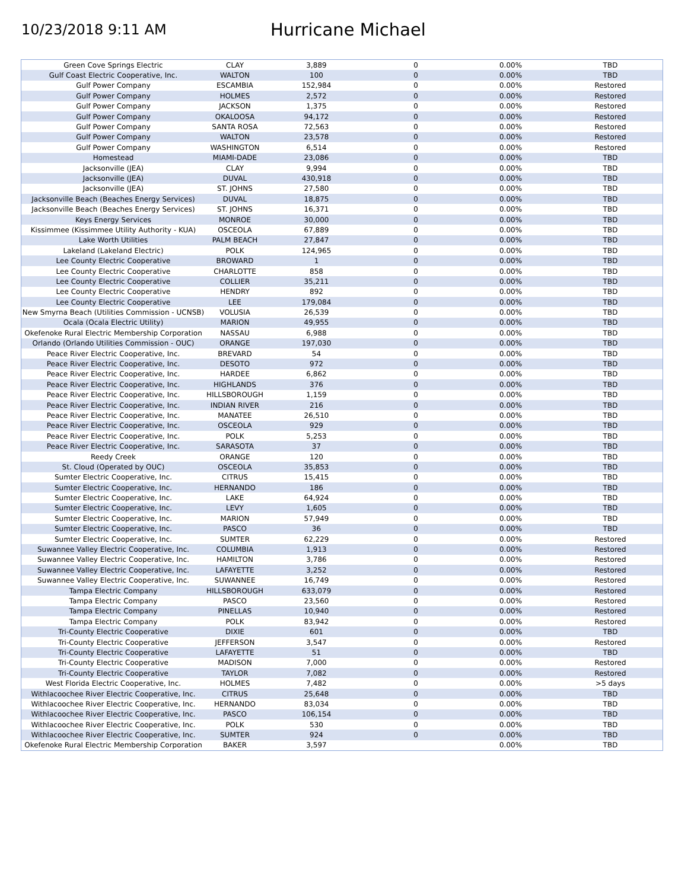10/23/2018 9:11 AM
Hurricane Michael
| Green Cove Springs Electric | CLAY | 3,889 | 0 | 0.00% | TBD |
| Gulf Coast Electric Cooperative, Inc. | WALTON | 100 | 0 | 0.00% | TBD |
| Gulf Power Company | ESCAMBIA | 152,984 | 0 | 0.00% | Restored |
| Gulf Power Company | HOLMES | 2,572 | 0 | 0.00% | Restored |
| Gulf Power Company | JACKSON | 1,375 | 0 | 0.00% | Restored |
| Gulf Power Company | OKALOOSA | 94,172 | 0 | 0.00% | Restored |
| Gulf Power Company | SANTA ROSA | 72,563 | 0 | 0.00% | Restored |
| Gulf Power Company | WALTON | 23,578 | 0 | 0.00% | Restored |
| Gulf Power Company | WASHINGTON | 6,514 | 0 | 0.00% | Restored |
| Homestead | MIAMI-DADE | 23,086 | 0 | 0.00% | TBD |
| Jacksonville (JEA) | CLAY | 9,994 | 0 | 0.00% | TBD |
| Jacksonville (JEA) | DUVAL | 430,918 | 0 | 0.00% | TBD |
| Jacksonville (JEA) | ST. JOHNS | 27,580 | 0 | 0.00% | TBD |
| Jacksonville Beach (Beaches Energy Services) | DUVAL | 18,875 | 0 | 0.00% | TBD |
| Jacksonville Beach (Beaches Energy Services) | ST. JOHNS | 16,371 | 0 | 0.00% | TBD |
| Keys Energy Services | MONROE | 30,000 | 0 | 0.00% | TBD |
| Kissimmee (Kissimmee Utility Authority - KUA) | OSCEOLA | 67,889 | 0 | 0.00% | TBD |
| Lake Worth Utilities | PALM BEACH | 27,847 | 0 | 0.00% | TBD |
| Lakeland (Lakeland Electric) | POLK | 124,965 | 0 | 0.00% | TBD |
| Lee County Electric Cooperative | BROWARD | 1 | 0 | 0.00% | TBD |
| Lee County Electric Cooperative | CHARLOTTE | 858 | 0 | 0.00% | TBD |
| Lee County Electric Cooperative | COLLIER | 35,211 | 0 | 0.00% | TBD |
| Lee County Electric Cooperative | HENDRY | 892 | 0 | 0.00% | TBD |
| Lee County Electric Cooperative | LEE | 179,084 | 0 | 0.00% | TBD |
| New Smyrna Beach (Utilities Commission - UCNSB) | VOLUSIA | 26,539 | 0 | 0.00% | TBD |
| Ocala (Ocala Electric Utility) | MARION | 49,955 | 0 | 0.00% | TBD |
| Okefenoke Rural Electric Membership Corporation | NASSAU | 6,988 | 0 | 0.00% | TBD |
| Orlando (Orlando Utilities Commission - OUC) | ORANGE | 197,030 | 0 | 0.00% | TBD |
| Peace River Electric Cooperative, Inc. | BREVARD | 54 | 0 | 0.00% | TBD |
| Peace River Electric Cooperative, Inc. | DESOTO | 972 | 0 | 0.00% | TBD |
| Peace River Electric Cooperative, Inc. | HARDEE | 6,862 | 0 | 0.00% | TBD |
| Peace River Electric Cooperative, Inc. | HIGHLANDS | 376 | 0 | 0.00% | TBD |
| Peace River Electric Cooperative, Inc. | HILLSBOROUGH | 1,159 | 0 | 0.00% | TBD |
| Peace River Electric Cooperative, Inc. | INDIAN RIVER | 216 | 0 | 0.00% | TBD |
| Peace River Electric Cooperative, Inc. | MANATEE | 26,510 | 0 | 0.00% | TBD |
| Peace River Electric Cooperative, Inc. | OSCEOLA | 929 | 0 | 0.00% | TBD |
| Peace River Electric Cooperative, Inc. | POLK | 5,253 | 0 | 0.00% | TBD |
| Peace River Electric Cooperative, Inc. | SARASOTA | 37 | 0 | 0.00% | TBD |
| Reedy Creek | ORANGE | 120 | 0 | 0.00% | TBD |
| St. Cloud (Operated by OUC) | OSCEOLA | 35,853 | 0 | 0.00% | TBD |
| Sumter Electric Cooperative, Inc. | CITRUS | 15,415 | 0 | 0.00% | TBD |
| Sumter Electric Cooperative, Inc. | HERNANDO | 186 | 0 | 0.00% | TBD |
| Sumter Electric Cooperative, Inc. | LAKE | 64,924 | 0 | 0.00% | TBD |
| Sumter Electric Cooperative, Inc. | LEVY | 1,605 | 0 | 0.00% | TBD |
| Sumter Electric Cooperative, Inc. | MARION | 57,949 | 0 | 0.00% | TBD |
| Sumter Electric Cooperative, Inc. | PASCO | 36 | 0 | 0.00% | TBD |
| Sumter Electric Cooperative, Inc. | SUMTER | 62,229 | 0 | 0.00% | Restored |
| Suwannee Valley Electric Cooperative, Inc. | COLUMBIA | 1,913 | 0 | 0.00% | Restored |
| Suwannee Valley Electric Cooperative, Inc. | HAMILTON | 3,786 | 0 | 0.00% | Restored |
| Suwannee Valley Electric Cooperative, Inc. | LAFAYETTE | 3,252 | 0 | 0.00% | Restored |
| Suwannee Valley Electric Cooperative, Inc. | SUWANNEE | 16,749 | 0 | 0.00% | Restored |
| Tampa Electric Company | HILLSBOROUGH | 633,079 | 0 | 0.00% | Restored |
| Tampa Electric Company | PASCO | 23,560 | 0 | 0.00% | Restored |
| Tampa Electric Company | PINELLAS | 10,940 | 0 | 0.00% | Restored |
| Tampa Electric Company | POLK | 83,942 | 0 | 0.00% | Restored |
| Tri-County Electric Cooperative | DIXIE | 601 | 0 | 0.00% | TBD |
| Tri-County Electric Cooperative | JEFFERSON | 3,547 | 0 | 0.00% | Restored |
| Tri-County Electric Cooperative | LAFAYETTE | 51 | 0 | 0.00% | TBD |
| Tri-County Electric Cooperative | MADISON | 7,000 | 0 | 0.00% | Restored |
| Tri-County Electric Cooperative | TAYLOR | 7,082 | 0 | 0.00% | Restored |
| West Florida Electric Cooperative, Inc. | HOLMES | 7,482 | 0 | 0.00% | >5 days |
| Withlacoochee River Electric Cooperative, Inc. | CITRUS | 25,648 | 0 | 0.00% | TBD |
| Withlacoochee River Electric Cooperative, Inc. | HERNANDO | 83,034 | 0 | 0.00% | TBD |
| Withlacoochee River Electric Cooperative, Inc. | PASCO | 106,154 | 0 | 0.00% | TBD |
| Withlacoochee River Electric Cooperative, Inc. | POLK | 530 | 0 | 0.00% | TBD |
| Withlacoochee River Electric Cooperative, Inc. | SUMTER | 924 | 0 | 0.00% | TBD |
| Okefenoke Rural Electric Membership Corporation | BAKER | 3,597 | | 0.00% | TBD |